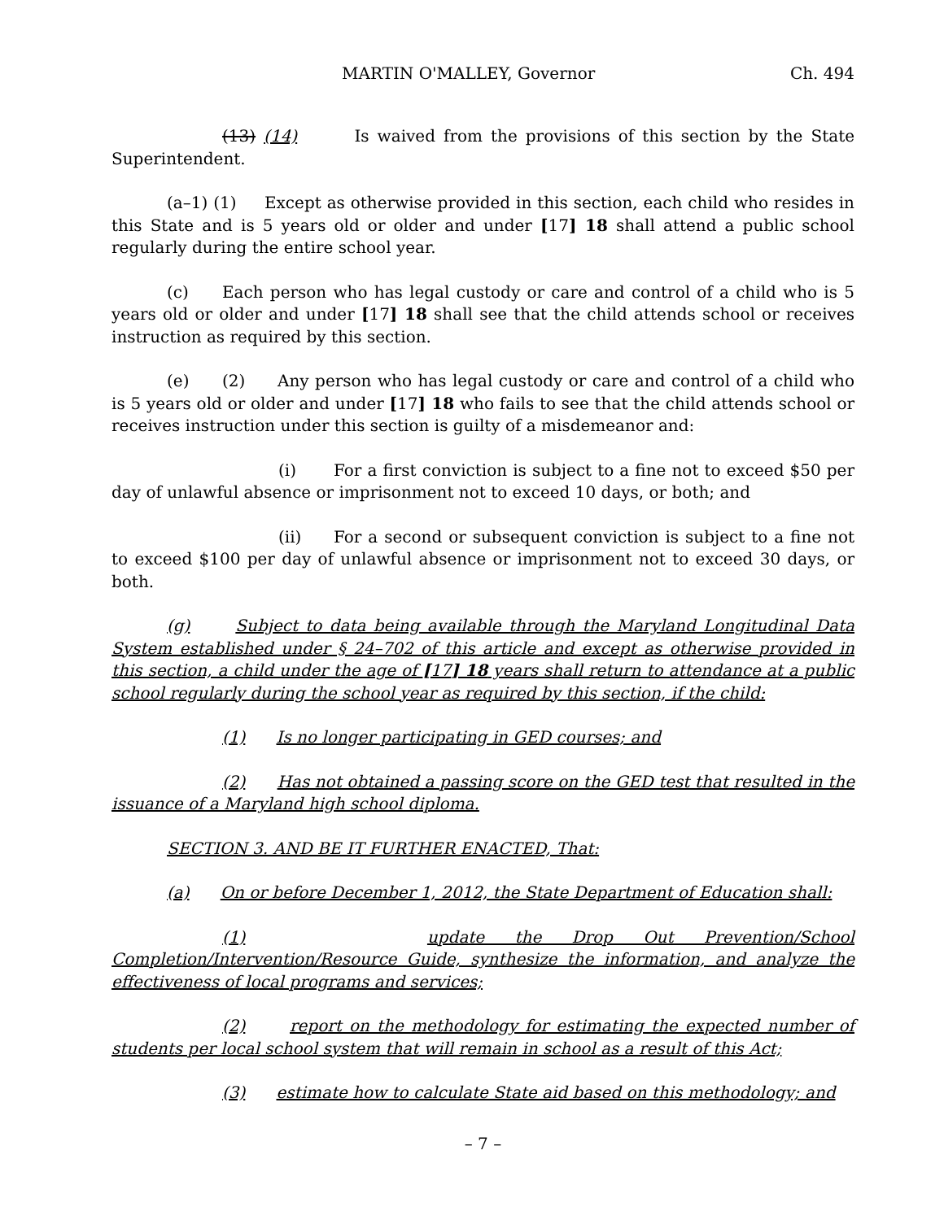MARTIN O'MALLEY, Governor Ch. 494
(13) (14) Is waived from the provisions of this section by the State Superintendent.
(a–1) (1) Except as otherwise provided in this section, each child who resides in this State and is 5 years old or older and under [17] 18 shall attend a public school regularly during the entire school year.
(c) Each person who has legal custody or care and control of a child who is 5 years old or older and under [17] 18 shall see that the child attends school or receives instruction as required by this section.
(e) (2) Any person who has legal custody or care and control of a child who is 5 years old or older and under [17] 18 who fails to see that the child attends school or receives instruction under this section is guilty of a misdemeanor and:
(i) For a first conviction is subject to a fine not to exceed $50 per day of unlawful absence or imprisonment not to exceed 10 days, or both; and
(ii) For a second or subsequent conviction is subject to a fine not to exceed $100 per day of unlawful absence or imprisonment not to exceed 30 days, or both.
(g) Subject to data being available through the Maryland Longitudinal Data System established under § 24–702 of this article and except as otherwise provided in this section, a child under the age of [17] 18 years shall return to attendance at a public school regularly during the school year as required by this section, if the child:
(1) Is no longer participating in GED courses; and
(2) Has not obtained a passing score on the GED test that resulted in the issuance of a Maryland high school diploma.
SECTION 3. AND BE IT FURTHER ENACTED, That:
(a) On or before December 1, 2012, the State Department of Education shall:
(1) update the Drop Out Prevention/School Completion/Intervention/Resource Guide, synthesize the information, and analyze the effectiveness of local programs and services;
(2) report on the methodology for estimating the expected number of students per local school system that will remain in school as a result of this Act;
(3) estimate how to calculate State aid based on this methodology; and
– 7 –